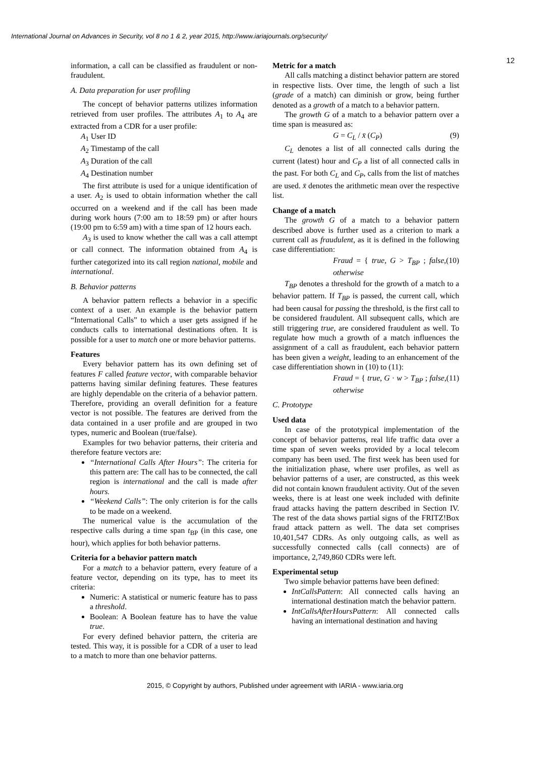International Journal on Advances in Security, vol 8 no 1 & 2, year 2015, http://www.iariajournals.org/security/
12
information, a call can be classified as fraudulent or non-fraudulent.
A. Data preparation for user profiling
The concept of behavior patterns utilizes information retrieved from user profiles. The attributes A<sub>1</sub> to A<sub>4</sub> are extracted from a CDR for a user profile:
A<sub>1</sub> User ID
A<sub>2</sub> Timestamp of the call
A<sub>3</sub> Duration of the call
A<sub>4</sub> Destination number
The first attribute is used for a unique identification of a user. A<sub>2</sub> is used to obtain information whether the call occurred on a weekend and if the call has been made during work hours (7:00 am to 18:59 pm) or after hours (19:00 pm to 6:59 am) with a time span of 12 hours each.
A<sub>3</sub> is used to know whether the call was a call attempt or call connect. The information obtained from A<sub>4</sub> is further categorized into its call region national, mobile and international.
B. Behavior patterns
A behavior pattern reflects a behavior in a specific context of a user. An example is the behavior pattern “International Calls” to which a user gets assigned if he conducts calls to international destinations often. It is possible for a user to match one or more behavior patterns.
Features
Every behavior pattern has its own defining set of features F called feature vector, with comparable behavior patterns having similar defining features. These features are highly dependable on the criteria of a behavior pattern. Therefore, providing an overall definition for a feature vector is not possible. The features are derived from the data contained in a user profile and are grouped in two types, numeric and Boolean (true/false).
Examples for two behavior patterns, their criteria and therefore feature vectors are:
“International Calls After Hours”: The criteria for this pattern are: The call has to be connected, the call region is international and the call is made after hours.
“Weekend Calls”: The only criterion is for the calls to be made on a weekend.
The numerical value is the accumulation of the respective calls during a time span t<sub>BP</sub> (in this case, one hour), which applies for both behavior patterns.
Criteria for a behavior pattern match
For a match to a behavior pattern, every feature of a feature vector, depending on its type, has to meet its criteria:
Numeric: A statistical or numeric feature has to pass a threshold.
Boolean: A Boolean feature has to have the value true.
For every defined behavior pattern, the criteria are tested. This way, it is possible for a CDR of a user to lead to a match to more than one behavior patterns.
Metric for a match
All calls matching a distinct behavior pattern are stored in respective lists. Over time, the length of such a list (grade of a match) can diminish or grow, being further denoted as a growth of a match to a behavior pattern.
The growth G of a match to a behavior pattern over a time span is measured as:
G = C<sub>L</sub> / x̄ (C<sub>P</sub>) (9)
C<sub>L</sub> denotes a list of all connected calls during the current (latest) hour and C<sub>P</sub> a list of all connected calls in the past. For both C<sub>L</sub> and C<sub>P</sub>, calls from the list of matches are used. x̄ denotes the arithmetic mean over the respective list.
Change of a match
The growth G of a match to a behavior pattern described above is further used as a criterion to mark a current call as fraudulent, as it is defined in the following case differentiation:
Fraud = { true, G > T<sub>BP</sub> ; false, otherwise (10)
T<sub>BP</sub> denotes a threshold for the growth of a match to a behavior pattern. If T<sub>BP</sub> is passed, the current call, which had been causal for passing the threshold, is the first call to be considered fraudulent. All subsequent calls, which are still triggering true, are considered fraudulent as well. To regulate how much a growth of a match influences the assignment of a call as fraudulent, each behavior pattern has been given a weight, leading to an enhancement of the case differentiation shown in (10) to (11):
Fraud = { true, G · w > T<sub>BP</sub> ; false, otherwise (11)
C. Prototype
Used data
In case of the prototypical implementation of the concept of behavior patterns, real life traffic data over a time span of seven weeks provided by a local telecom company has been used. The first week has been used for the initialization phase, where user profiles, as well as behavior patterns of a user, are constructed, as this week did not contain known fraudulent activity. Out of the seven weeks, there is at least one week included with definite fraud attacks having the pattern described in Section IV. The rest of the data shows partial signs of the FRITZ!Box fraud attack pattern as well. The data set comprises 10,401,547 CDRs. As only outgoing calls, as well as successfully connected calls (call connects) are of importance, 2,749,860 CDRs were left.
Experimental setup
Two simple behavior patterns have been defined:
IntCallsPattern: All connected calls having an international destination match the behavior pattern.
IntCallsAfterHoursPattern: All connected calls having an international destination and having
2015, © Copyright by authors, Published under agreement with IARIA - www.iaria.org